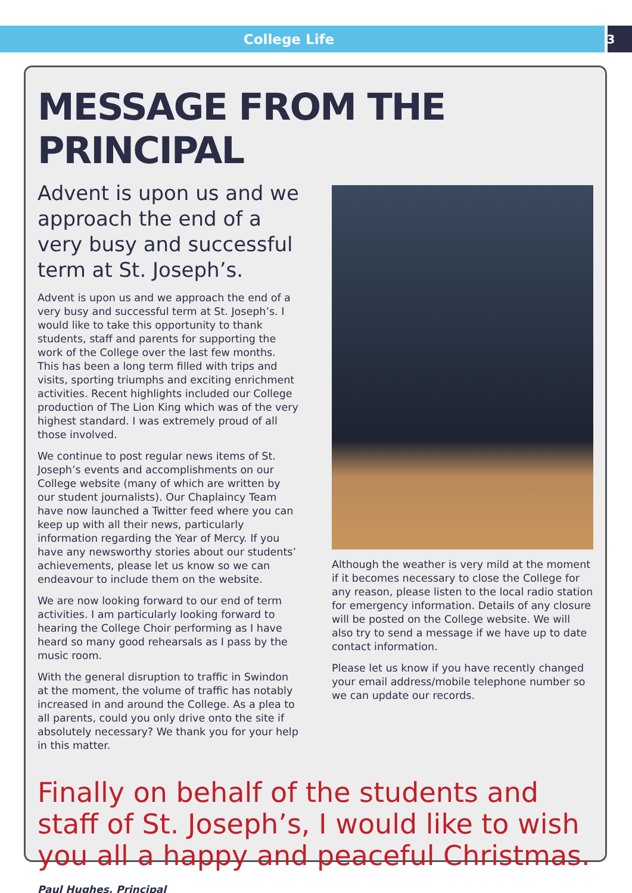College Life 3
MESSAGE FROM THE PRINCIPAL
Advent is upon us and we approach the end of a very busy and successful term at St. Joseph’s.
Advent is upon us and we approach the end of a very busy and successful term at St. Joseph’s. I would like to take this opportunity to thank students, staff and parents for supporting the work of the College over the last few months. This has been a long term filled with trips and visits, sporting triumphs and exciting enrichment activities. Recent highlights included our College production of The Lion King which was of the very highest standard. I was extremely proud of all those involved.
We continue to post regular news items of St. Joseph’s events and accomplishments on our College website (many of which are written by our student journalists). Our Chaplaincy Team have now launched a Twitter feed where you can keep up with all their news, particularly information regarding the Year of Mercy. If you have any newsworthy stories about our students’ achievements, please let us know so we can endeavour to include them on the website.
We are now looking forward to our end of term activities. I am particularly looking forward to hearing the College Choir performing as I have heard so many good rehearsals as I pass by the music room.
With the general disruption to traffic in Swindon at the moment, the volume of traffic has notably increased in and around the College. As a plea to all parents, could you only drive onto the site if absolutely necessary? We thank you for your help in this matter.
Although the weather is very mild at the moment if it becomes necessary to close the College for any reason, please listen to the local radio station for emergency information. Details of any closure will be posted on the College website. We will also try to send a message if we have up to date contact information.
Please let us know if you have recently changed your email address/mobile telephone number so we can update our records.
Finally on behalf of the students and staff of St. Joseph’s, I would like to wish you all a happy and peaceful Christmas.
Paul Hughes, Principal